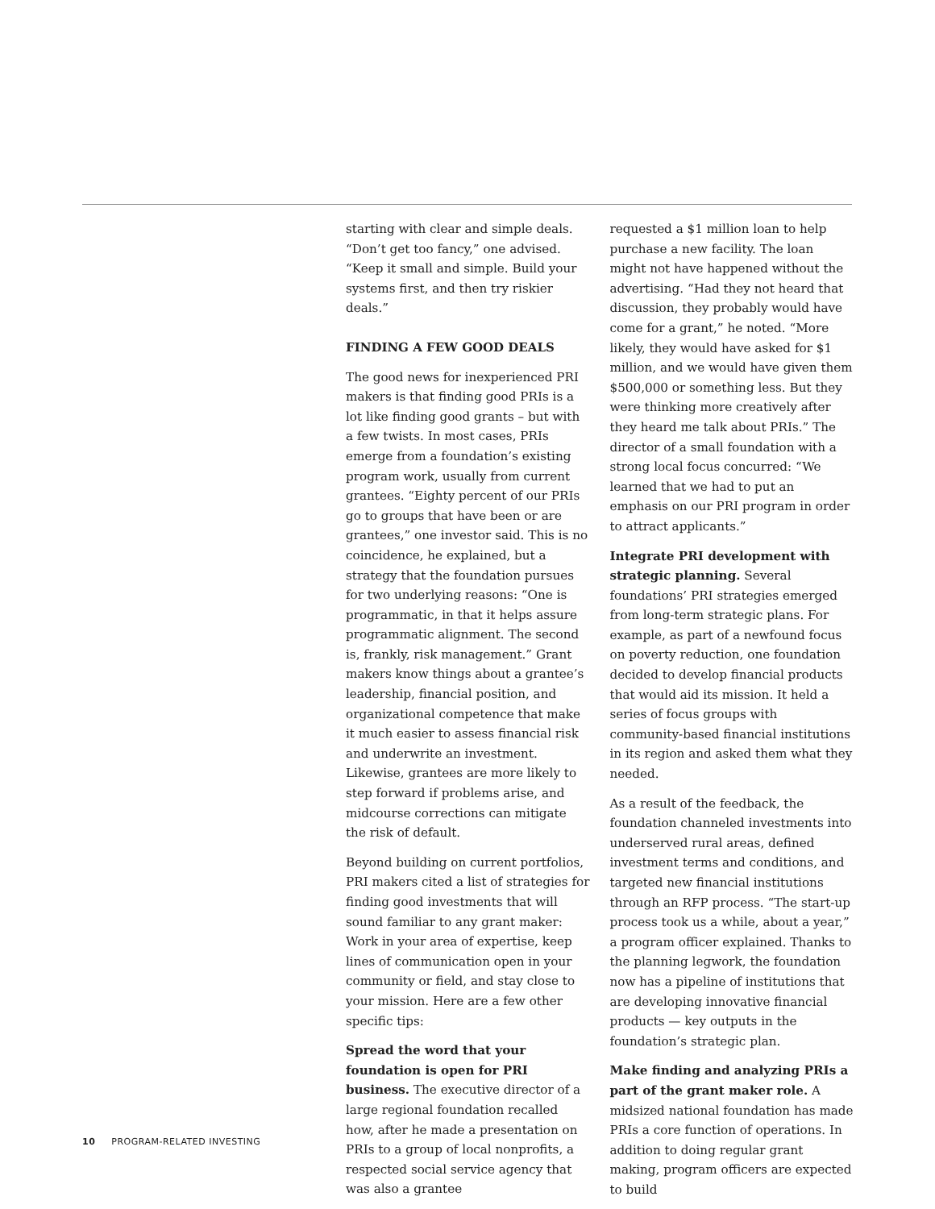starting with clear and simple deals. “Don’t get too fancy,” one advised. “Keep it small and simple. Build your systems first, and then try riskier deals.”
FINDING A FEW GOOD DEALS
The good news for inexperienced PRI makers is that finding good PRIs is a lot like finding good grants – but with a few twists. In most cases, PRIs emerge from a foundation’s existing program work, usually from current grantees. “Eighty percent of our PRIs go to groups that have been or are grantees,” one investor said. This is no coincidence, he explained, but a strategy that the foundation pursues for two underlying reasons: “One is programmatic, in that it helps assure programmatic alignment. The second is, frankly, risk management.” Grant makers know things about a grantee’s leadership, financial position, and organizational competence that make it much easier to assess financial risk and underwrite an investment. Likewise, grantees are more likely to step forward if problems arise, and midcourse corrections can mitigate the risk of default.
Beyond building on current portfolios, PRI makers cited a list of strategies for finding good investments that will sound familiar to any grant maker: Work in your area of expertise, keep lines of communication open in your community or field, and stay close to your mission. Here are a few other specific tips:
Spread the word that your foundation is open for PRI business. The executive director of a large regional foundation recalled how, after he made a presentation on PRIs to a group of local nonprofits, a respected social service agency that was also a grantee
requested a $1 million loan to help purchase a new facility. The loan might not have happened without the advertising. “Had they not heard that discussion, they probably would have come for a grant,” he noted. “More likely, they would have asked for $1 million, and we would have given them $500,000 or something less. But they were thinking more creatively after they heard me talk about PRIs.” The director of a small foundation with a strong local focus concurred: “We learned that we had to put an emphasis on our PRI program in order to attract applicants.”
Integrate PRI development with strategic planning. Several foundations’ PRI strategies emerged from long-term strategic plans. For example, as part of a newfound focus on poverty reduction, one foundation decided to develop financial products that would aid its mission. It held a series of focus groups with community-based financial institutions in its region and asked them what they needed.
As a result of the feedback, the foundation channeled investments into underserved rural areas, defined investment terms and conditions, and targeted new financial institutions through an RFP process. “The start-up process took us a while, about a year,” a program officer explained. Thanks to the planning legwork, the foundation now has a pipeline of institutions that are developing innovative financial products — key outputs in the foundation’s strategic plan.
Make finding and analyzing PRIs a part of the grant maker role. A midsized national foundation has made PRIs a core function of operations. In addition to doing regular grant making, program officers are expected to build
10 PROGRAM-RELATED INVESTING